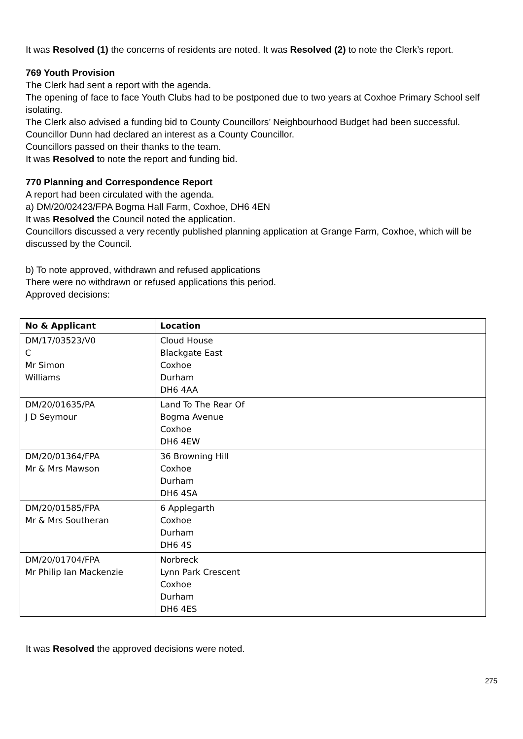It was Resolved (1) the concerns of residents are noted. It was Resolved (2) to note the Clerk’s report.
769 Youth Provision
The Clerk had sent a report with the agenda.
The opening of face to face Youth Clubs had to be postponed due to two years at Coxhoe Primary School self isolating.
The Clerk also advised a funding bid to County Councillors’ Neighbourhood Budget had been successful.
Councillor Dunn had declared an interest as a County Councillor.
Councillors passed on their thanks to the team.
It was Resolved to note the report and funding bid.
770 Planning and Correspondence Report
A report had been circulated with the agenda.
a) DM/20/02423/FPA Bogma Hall Farm, Coxhoe, DH6 4EN
It was Resolved the Council noted the application.
Councillors discussed a very recently published planning application at Grange Farm, Coxhoe, which will be discussed by the Council.
b) To note approved, withdrawn and refused applications
There were no withdrawn or refused applications this period.
Approved decisions:
| No & Applicant | Location |
| --- | --- |
| DM/17/03523/V0 C Mr Simon Williams | Cloud House Blackgate East Coxhoe Durham DH6 4AA |
| DM/20/01635/PA J D Seymour | Land To The Rear Of Bogma Avenue Coxhoe DH6 4EW |
| DM/20/01364/FPA Mr & Mrs Mawson | 36 Browning Hill Coxhoe Durham DH6 4SA |
| DM/20/01585/FPA Mr & Mrs Southeran | 6 Applegarth Coxhoe Durham DH6 4S |
| DM/20/01704/FPA Mr Philip Ian Mackenzie | Norbreck Lynn Park Crescent Coxhoe Durham DH6 4ES |
It was Resolved the approved decisions were noted.
275